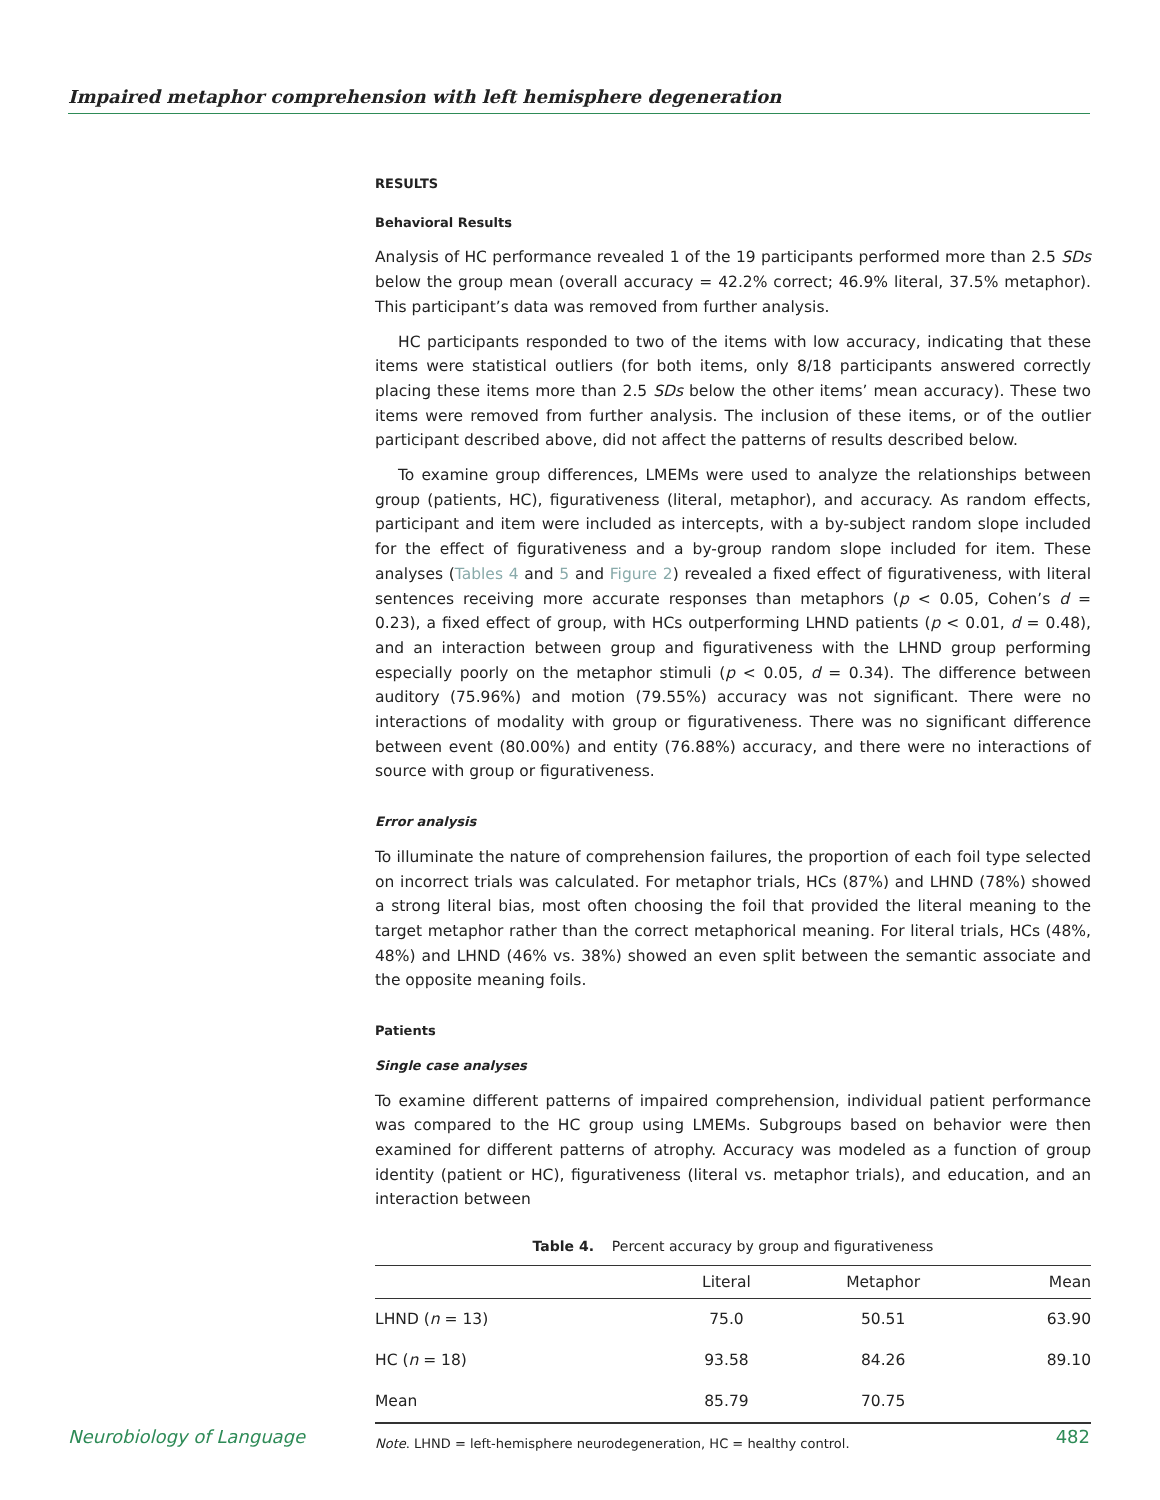Impaired metaphor comprehension with left hemisphere degeneration
RESULTS
Behavioral Results
Analysis of HC performance revealed 1 of the 19 participants performed more than 2.5 SDs below the group mean (overall accuracy = 42.2% correct; 46.9% literal, 37.5% metaphor). This participant’s data was removed from further analysis.
HC participants responded to two of the items with low accuracy, indicating that these items were statistical outliers (for both items, only 8/18 participants answered correctly placing these items more than 2.5 SDs below the other items’ mean accuracy). These two items were removed from further analysis. The inclusion of these items, or of the outlier participant described above, did not affect the patterns of results described below.
To examine group differences, LMEMs were used to analyze the relationships between group (patients, HC), figurativeness (literal, metaphor), and accuracy. As random effects, participant and item were included as intercepts, with a by-subject random slope included for the effect of figurativeness and a by-group random slope included for item. These analyses (Tables 4 and 5 and Figure 2) revealed a fixed effect of figurativeness, with literal sentences receiving more accurate responses than metaphors (p < 0.05, Cohen’s d = 0.23), a fixed effect of group, with HCs outperforming LHND patients (p < 0.01, d = 0.48), and an interaction between group and figurativeness with the LHND group performing especially poorly on the metaphor stimuli (p < 0.05, d = 0.34). The difference between auditory (75.96%) and motion (79.55%) accuracy was not significant. There were no interactions of modality with group or figurativeness. There was no significant difference between event (80.00%) and entity (76.88%) accuracy, and there were no interactions of source with group or figurativeness.
Error analysis
To illuminate the nature of comprehension failures, the proportion of each foil type selected on incorrect trials was calculated. For metaphor trials, HCs (87%) and LHND (78%) showed a strong literal bias, most often choosing the foil that provided the literal meaning to the target metaphor rather than the correct metaphorical meaning. For literal trials, HCs (48%, 48%) and LHND (46% vs. 38%) showed an even split between the semantic associate and the opposite meaning foils.
Patients
Single case analyses
To examine different patterns of impaired comprehension, individual patient performance was compared to the HC group using LMEMs. Subgroups based on behavior were then examined for different patterns of atrophy. Accuracy was modeled as a function of group identity (patient or HC), figurativeness (literal vs. metaphor trials), and education, and an interaction between
Table 4. Percent accuracy by group and figurativeness
| | Literal | Metaphor | Mean |
| --- | --- | --- | --- |
| LHND ( n = 13) | 75.0 | 50.51 | 63.90 |
| HC ( n = 18) | 93.58 | 84.26 | 89.10 |
| Mean | 85.79 | 70.75 | |
Note. LHND = left-hemisphere neurodegeneration, HC = healthy control.
Neurobiology of Language 482